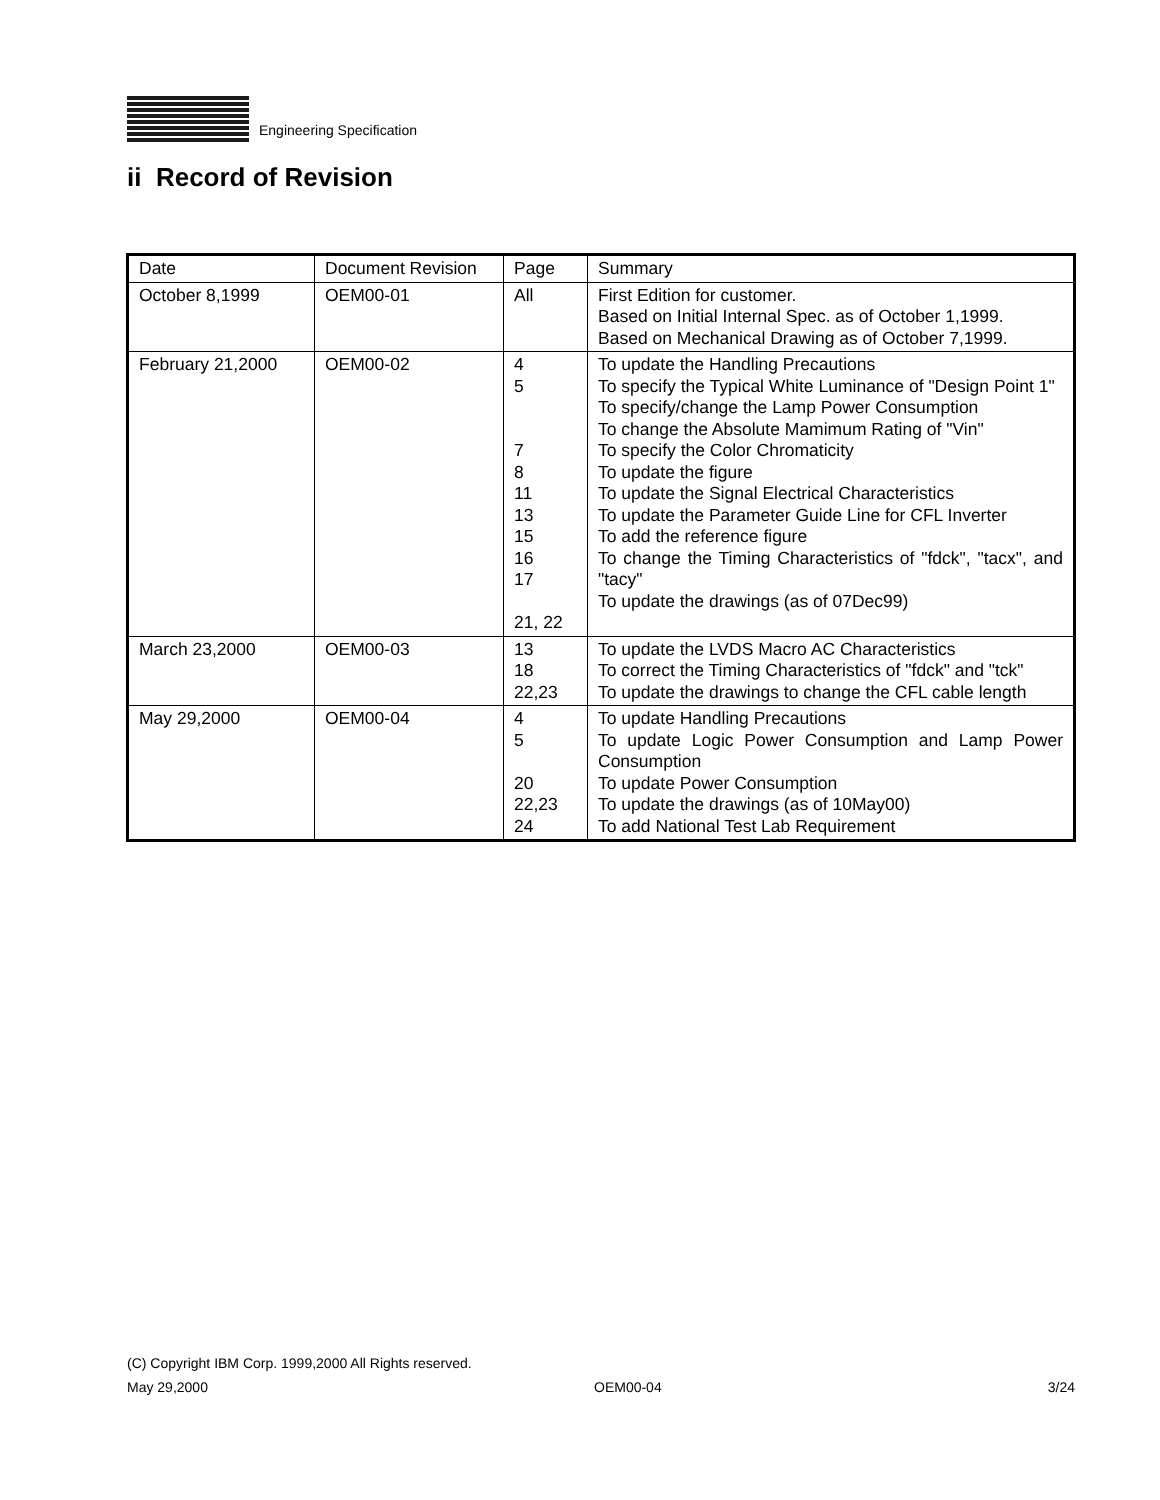IBM
Engineering Specification
ii Record of Revision
| Date | Document Revision | Page | Summary |
| October 8,1999 | OEM00-01 | All | First Edition for customer. Based on Initial Internal Spec. as of October 1,1999. Based on Mechanical Drawing as of October 7,1999. |
| February 21,2000 | OEM00-02 | 4 5 7 8 11 13 15 16 17 21, 22 | To update the Handling Precautions To specify the Typical White Luminance of "Design Point 1" To specify/change the Lamp Power Consumption To change the Absolute Mamimum Rating of "Vin" To specify the Color Chromaticity To update the figure To update the Signal Electrical Characteristics To update the Parameter Guide Line for CFL Inverter To add the reference figure To change the Timing Characteristics of "fdck", "tacx", and "tacy" To update the drawings (as of 07Dec99) |
| March 23,2000 | OEM00-03 | 13 18 22,23 | To update the LVDS Macro AC Characteristics To correct the Timing Characteristics of "fdck" and "tck" To update the drawings to change the CFL cable length |
| May 29,2000 | OEM00-04 | 4 5 20 22,23 24 | To update Handling Precautions To update Logic Power Consumption and Lamp Power Consumption To update Power Consumption To update the drawings (as of 10May00) To add National Test Lab Requirement |
(C) Copyright IBM Corp. 1999,2000 All Rights reserved.
May 29,2000 OEM00-04 3/24